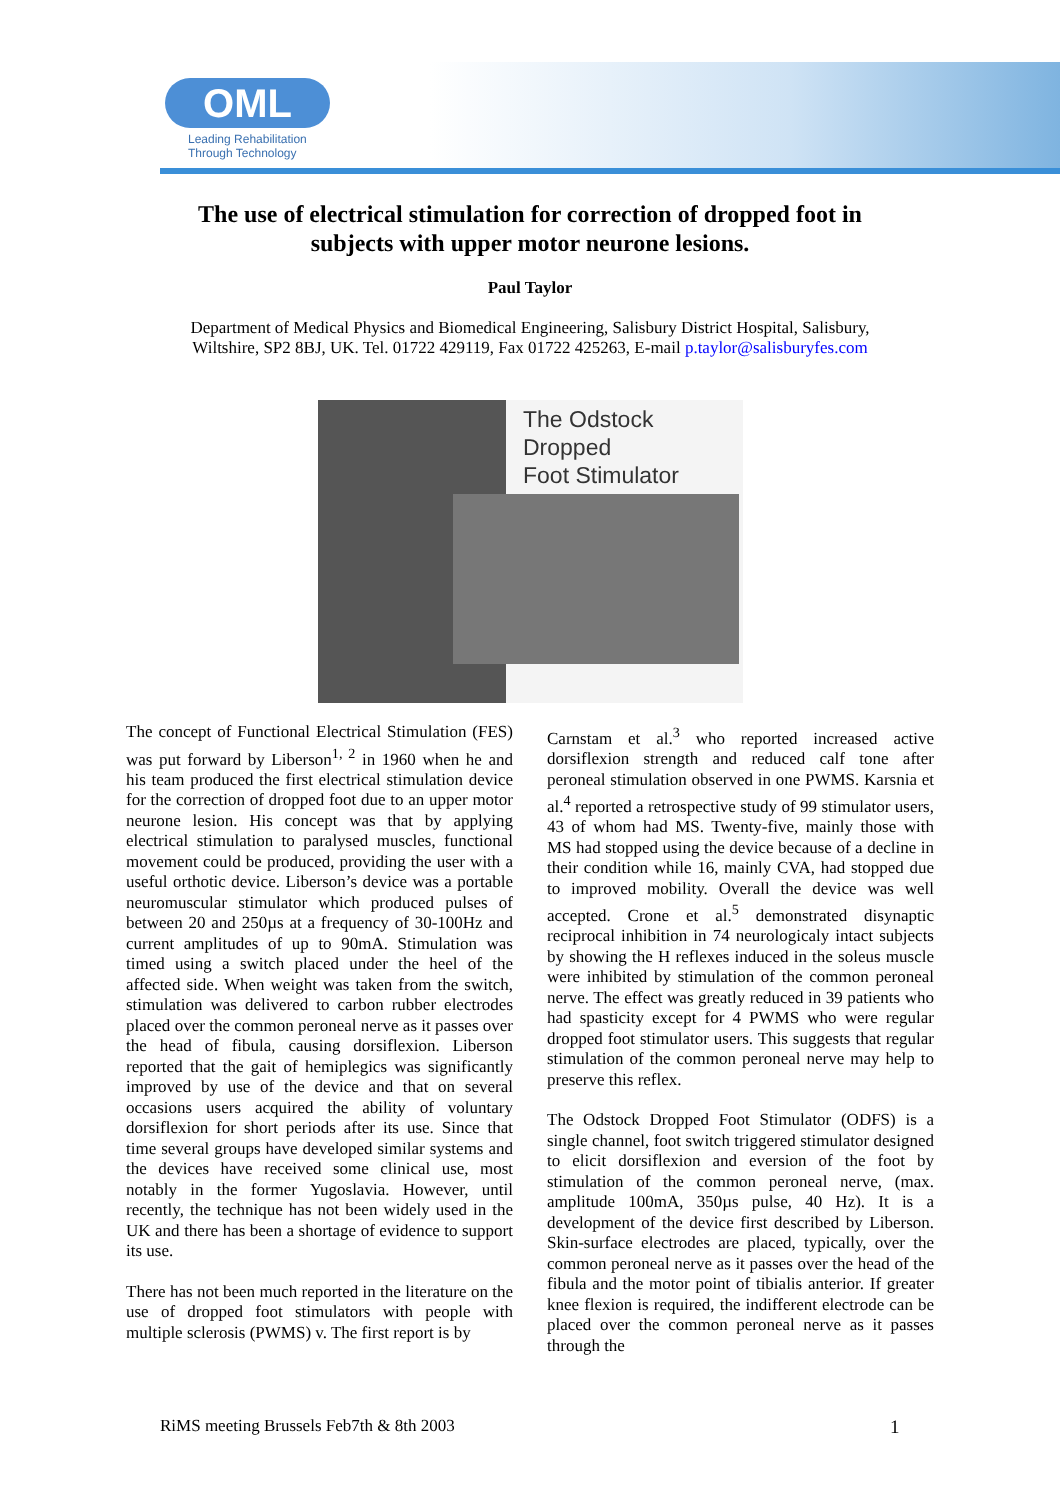OML
Leading Rehabilitation
Through Technology
The use of electrical stimulation for correction of dropped foot in
subjects with upper motor neurone lesions.
Paul Taylor
Department of Medical Physics and Biomedical Engineering, Salisbury District Hospital, Salisbury,
Wiltshire, SP2 8BJ, UK. Tel. 01722 429119, Fax 01722 425263, E-mail p.taylor@salisburyfes.com
The Odstock Dropped
Foot Stimulator
The concept of Functional Electrical Stimulation (FES) was put forward by Liberson<sup>1, 2</sup> in 1960 when he and his team produced the first electrical stimulation device for the correction of dropped foot due to an upper motor neurone lesion. His concept was that by applying electrical stimulation to paralysed muscles, functional movement could be produced, providing the user with a useful orthotic device. Liberson’s device was a portable neuromuscular stimulator which produced pulses of between 20 and 250µs at a frequency of 30-100Hz and current amplitudes of up to 90mA. Stimulation was timed using a switch placed under the heel of the affected side. When weight was taken from the switch, stimulation was delivered to carbon rubber electrodes placed over the common peroneal nerve as it passes over the head of fibula, causing dorsiflexion. Liberson reported that the gait of hemiplegics was significantly improved by use of the device and that on several occasions users acquired the ability of voluntary dorsiflexion for short periods after its use. Since that time several groups have developed similar systems and the devices have received some clinical use, most notably in the former Yugoslavia. However, until recently, the technique has not been widely used in the UK and there has been a shortage of evidence to support its use.
There has not been much reported in the literature on the use of dropped foot stimulators with people with multiple sclerosis (PWMS) v. The first report is by
Carnstam et al.<sup>3</sup> who reported increased active dorsiflexion strength and reduced calf tone after peroneal stimulation observed in one PWMS. Karsnia et al.<sup>4</sup> reported a retrospective study of 99 stimulator users, 43 of whom had MS. Twenty-five, mainly those with MS had stopped using the device because of a decline in their condition while 16, mainly CVA, had stopped due to improved mobility. Overall the device was well accepted. Crone et al.<sup>5</sup> demonstrated disynaptic reciprocal inhibition in 74 neurologicaly intact subjects by showing the H reflexes induced in the soleus muscle were inhibited by stimulation of the common peroneal nerve. The effect was greatly reduced in 39 patients who had spasticity except for 4 PWMS who were regular dropped foot stimulator users. This suggests that regular stimulation of the common peroneal nerve may help to preserve this reflex.
The Odstock Dropped Foot Stimulator (ODFS) is a single channel, foot switch triggered stimulator designed to elicit dorsiflexion and eversion of the foot by stimulation of the common peroneal nerve, (max. amplitude 100mA, 350µs pulse, 40 Hz). It is a development of the device first described by Liberson. Skin-surface electrodes are placed, typically, over the common peroneal nerve as it passes over the head of the fibula and the motor point of tibialis anterior. If greater knee flexion is required, the indifferent electrode can be placed over the common peroneal nerve as it passes through the
RiMS meeting Brussels Feb7th & 8th 2003
1